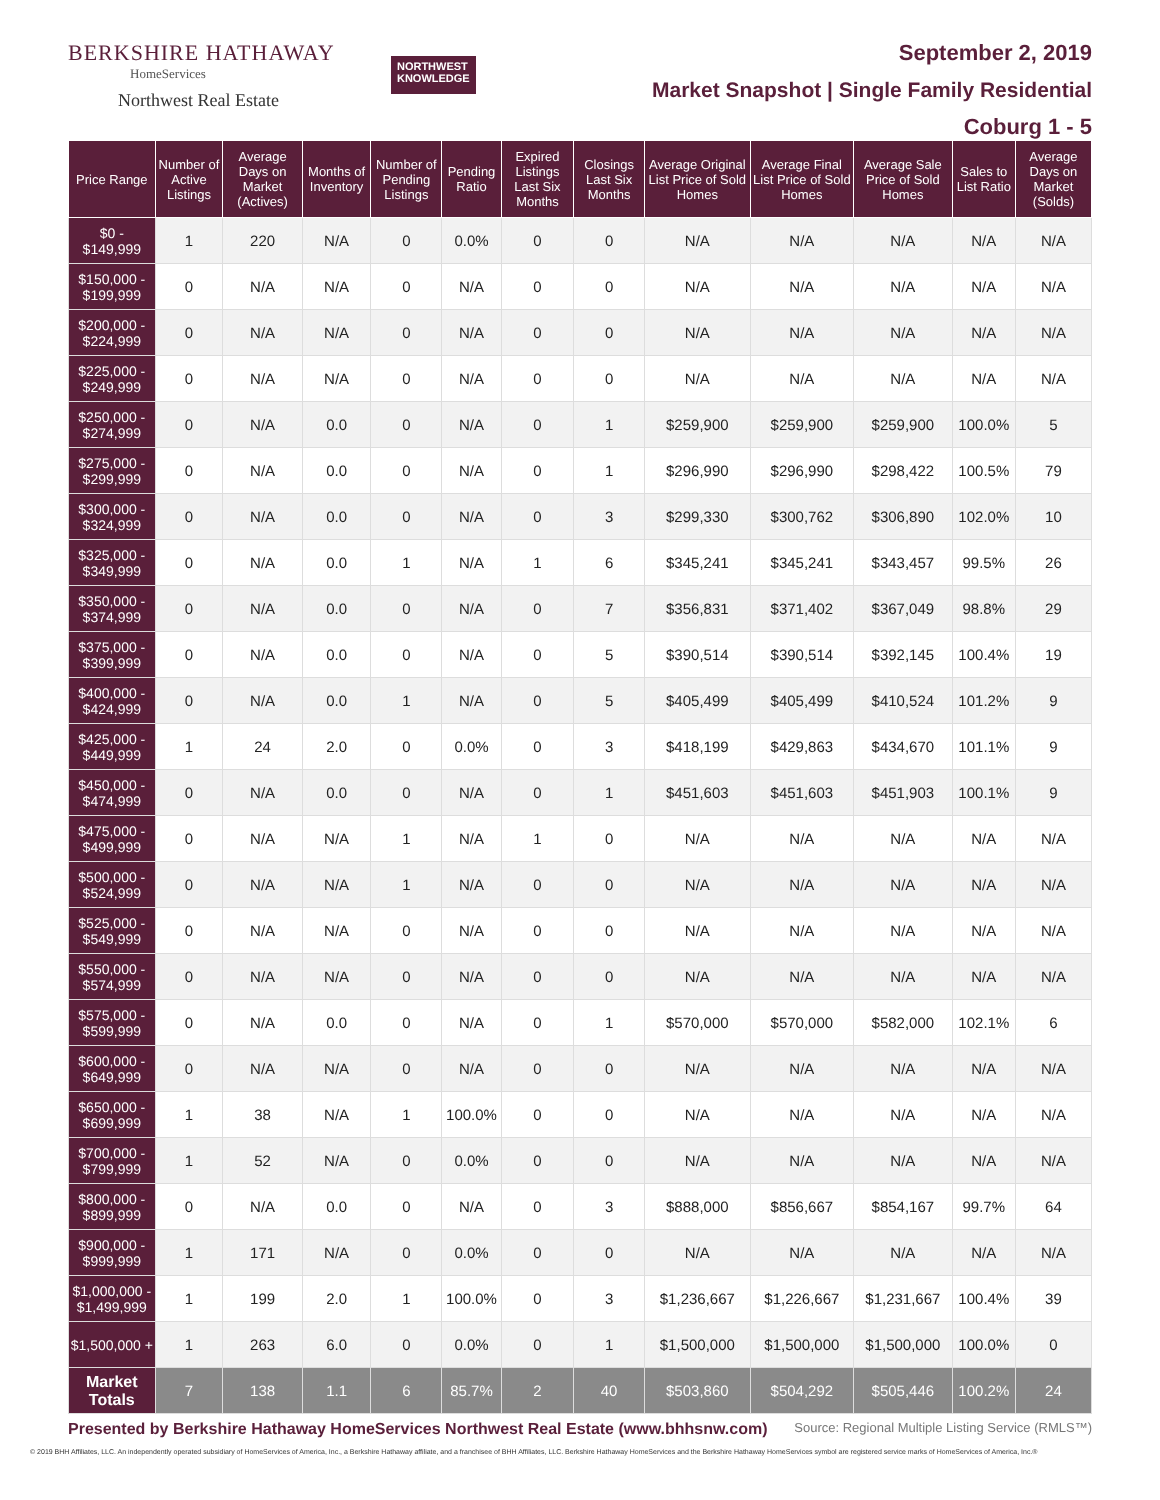BERKSHIRE HATHAWAY
HomeServices
Northwest Real Estate
NORTHWEST
KNOWLEDGE
September 2, 2019
Market Snapshot | Single Family Residential
Coburg 1 - 5
| Price Range | Number of Active Listings | Average Days on Market (Actives) | Months of Inventory | Number of Pending Listings | Pending Ratio | Expired Listings Last Six Months | Closings Last Six Months | Average Original List Price of Sold Homes | Average Final List Price of Sold Homes | Average Sale Price of Sold Homes | Sales to List Ratio | Average Days on Market (Solds) |
| --- | --- | --- | --- | --- | --- | --- | --- | --- | --- | --- | --- | --- |
| $0 - $149,999 | 1 | 220 | N/A | 0 | 0.0% | 0 | 0 | N/A | N/A | N/A | N/A | N/A |
| $150,000 - $199,999 | 0 | N/A | N/A | 0 | N/A | 0 | 0 | N/A | N/A | N/A | N/A | N/A |
| $200,000 - $224,999 | 0 | N/A | N/A | 0 | N/A | 0 | 0 | N/A | N/A | N/A | N/A | N/A |
| $225,000 - $249,999 | 0 | N/A | N/A | 0 | N/A | 0 | 0 | N/A | N/A | N/A | N/A | N/A |
| $250,000 - $274,999 | 0 | N/A | 0.0 | 0 | N/A | 0 | 1 | $259,900 | $259,900 | $259,900 | 100.0% | 5 |
| $275,000 - $299,999 | 0 | N/A | 0.0 | 0 | N/A | 0 | 1 | $296,990 | $296,990 | $298,422 | 100.5% | 79 |
| $300,000 - $324,999 | 0 | N/A | 0.0 | 0 | N/A | 0 | 3 | $299,330 | $300,762 | $306,890 | 102.0% | 10 |
| $325,000 - $349,999 | 0 | N/A | 0.0 | 1 | N/A | 1 | 6 | $345,241 | $345,241 | $343,457 | 99.5% | 26 |
| $350,000 - $374,999 | 0 | N/A | 0.0 | 0 | N/A | 0 | 7 | $356,831 | $371,402 | $367,049 | 98.8% | 29 |
| $375,000 - $399,999 | 0 | N/A | 0.0 | 0 | N/A | 0 | 5 | $390,514 | $390,514 | $392,145 | 100.4% | 19 |
| $400,000 - $424,999 | 0 | N/A | 0.0 | 1 | N/A | 0 | 5 | $405,499 | $405,499 | $410,524 | 101.2% | 9 |
| $425,000 - $449,999 | 1 | 24 | 2.0 | 0 | 0.0% | 0 | 3 | $418,199 | $429,863 | $434,670 | 101.1% | 9 |
| $450,000 - $474,999 | 0 | N/A | 0.0 | 0 | N/A | 0 | 1 | $451,603 | $451,603 | $451,903 | 100.1% | 9 |
| $475,000 - $499,999 | 0 | N/A | N/A | 1 | N/A | 1 | 0 | N/A | N/A | N/A | N/A | N/A |
| $500,000 - $524,999 | 0 | N/A | N/A | 1 | N/A | 0 | 0 | N/A | N/A | N/A | N/A | N/A |
| $525,000 - $549,999 | 0 | N/A | N/A | 0 | N/A | 0 | 0 | N/A | N/A | N/A | N/A | N/A |
| $550,000 - $574,999 | 0 | N/A | N/A | 0 | N/A | 0 | 0 | N/A | N/A | N/A | N/A | N/A |
| $575,000 - $599,999 | 0 | N/A | 0.0 | 0 | N/A | 0 | 1 | $570,000 | $570,000 | $582,000 | 102.1% | 6 |
| $600,000 - $649,999 | 0 | N/A | N/A | 0 | N/A | 0 | 0 | N/A | N/A | N/A | N/A | N/A |
| $650,000 - $699,999 | 1 | 38 | N/A | 1 | 100.0% | 0 | 0 | N/A | N/A | N/A | N/A | N/A |
| $700,000 - $799,999 | 1 | 52 | N/A | 0 | 0.0% | 0 | 0 | N/A | N/A | N/A | N/A | N/A |
| $800,000 - $899,999 | 0 | N/A | 0.0 | 0 | N/A | 0 | 3 | $888,000 | $856,667 | $854,167 | 99.7% | 64 |
| $900,000 - $999,999 | 1 | 171 | N/A | 0 | 0.0% | 0 | 0 | N/A | N/A | N/A | N/A | N/A |
| $1,000,000 - $1,499,999 | 1 | 199 | 2.0 | 1 | 100.0% | 0 | 3 | $1,236,667 | $1,226,667 | $1,231,667 | 100.4% | 39 |
| $1,500,000 + | 1 | 263 | 6.0 | 0 | 0.0% | 0 | 1 | $1,500,000 | $1,500,000 | $1,500,000 | 100.0% | 0 |
| Market Totals | 7 | 138 | 1.1 | 6 | 85.7% | 2 | 40 | $503,860 | $504,292 | $505,446 | 100.2% | 24 |
Presented by Berkshire Hathaway HomeServices Northwest Real Estate (www.bhhsnw.com) Source: Regional Multiple Listing Service (RMLS™)
© 2019 BHH Affiliates, LLC. An independently operated subsidiary of HomeServices of America, Inc., a Berkshire Hathaway affiliate, and a franchisee of BHH Affiliates, LLC. Berkshire Hathaway HomeServices and the Berkshire Hathaway HomeServices symbol are registered service marks of HomeServices of America, Inc.®